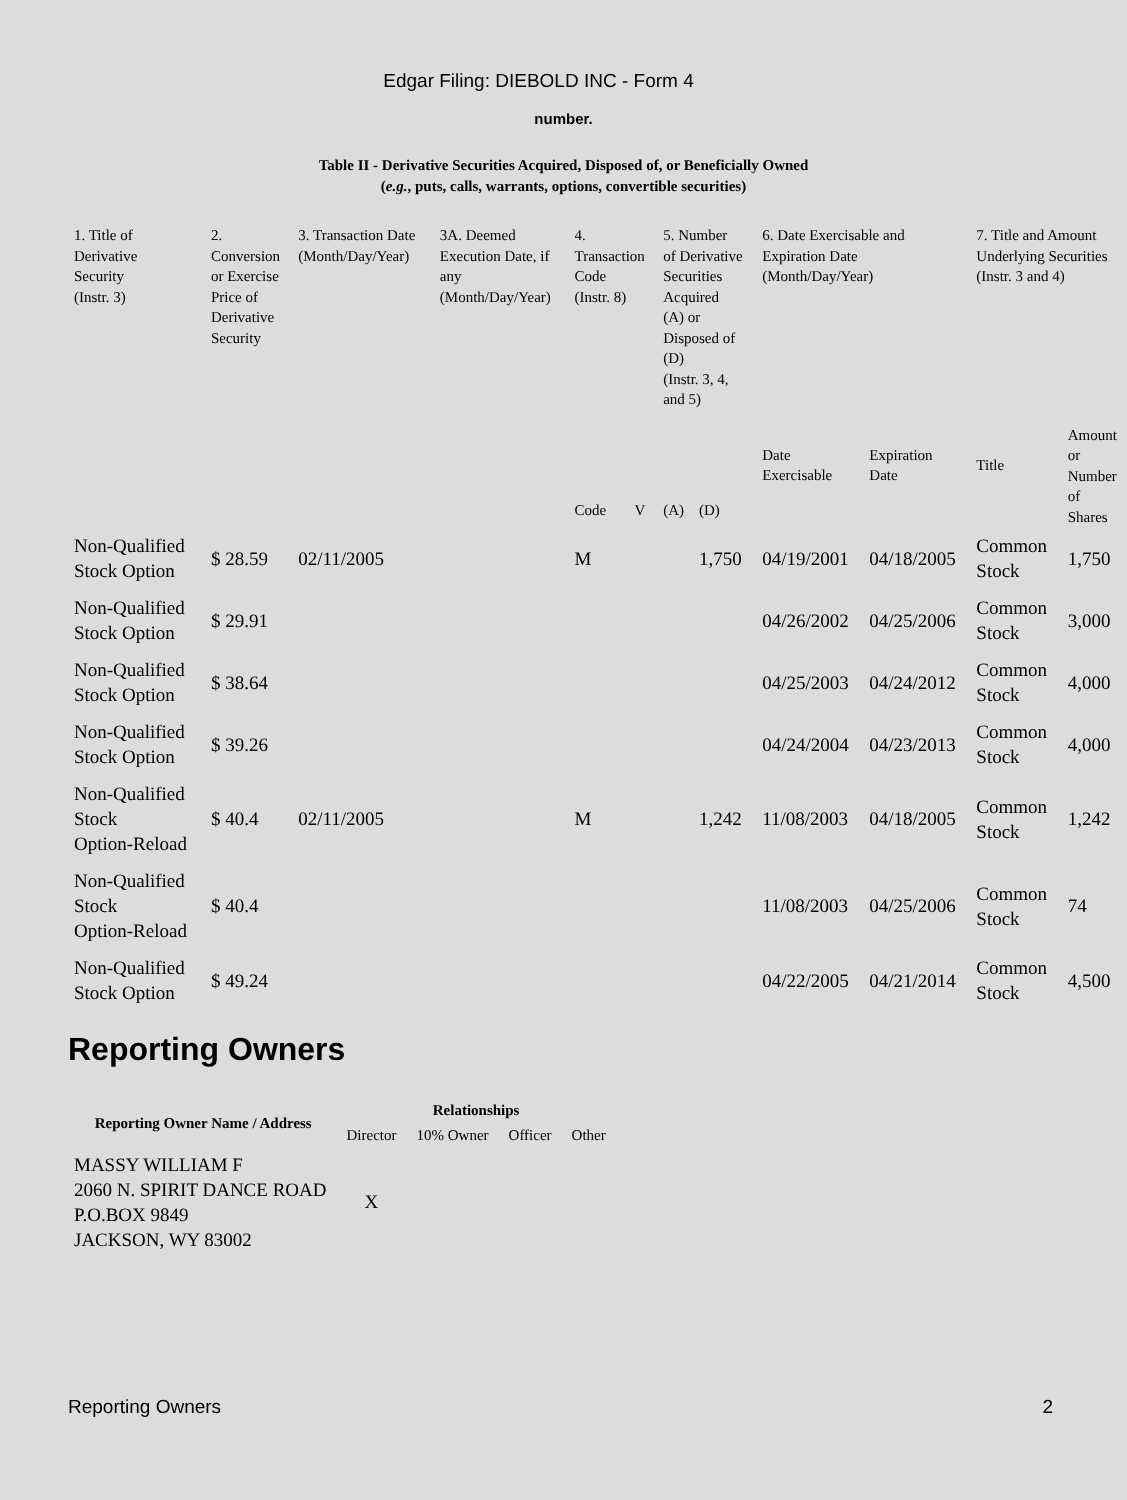Edgar Filing: DIEBOLD INC - Form 4
number.
Table II - Derivative Securities Acquired, Disposed of, or Beneficially Owned
(e.g., puts, calls, warrants, options, convertible securities)
| 1. Title of Derivative Security (Instr. 3) | 2. Conversion or Exercise Price of Derivative Security | 3. Transaction Date (Month/Day/Year) | 3A. Deemed Execution Date, if any (Month/Day/Year) | 4. Transaction Code (Instr. 8) | | 5. Number of Derivative Securities Acquired (A) or Disposed of (D) (Instr. 3, 4, and 5) | | 6. Date Exercisable and Expiration Date (Month/Day/Year) | | 7. Title and Amount Underlying Securities (Instr. 3 and 4) | |
| --- | --- | --- | --- | --- | --- | --- | --- | --- | --- | --- | --- |
| | | | | Code | V | (A) | (D) | Date Exercisable | Expiration Date | Title | Amount or Number of Shares |
| Non-Qualified Stock Option | $ 28.59 | 02/11/2005 | | M | | | 1,750 | 04/19/2001 | 04/18/2005 | Common Stock | 1,750 |
| Non-Qualified Stock Option | $ 29.91 | | | | | | | 04/26/2002 | 04/25/2006 | Common Stock | 3,000 |
| Non-Qualified Stock Option | $ 38.64 | | | | | | | 04/25/2003 | 04/24/2012 | Common Stock | 4,000 |
| Non-Qualified Stock Option | $ 39.26 | | | | | | | 04/24/2004 | 04/23/2013 | Common Stock | 4,000 |
| Non-Qualified Stock Option-Reload | $ 40.4 | 02/11/2005 | | M | | | 1,242 | 11/08/2003 | 04/18/2005 | Common Stock | 1,242 |
| Non-Qualified Stock Option-Reload | $ 40.4 | | | | | | | 11/08/2003 | 04/25/2006 | Common Stock | 74 |
| Non-Qualified Stock Option | $ 49.24 | | | | | | | 04/22/2005 | 04/21/2014 | Common Stock | 4,500 |
Reporting Owners
| Reporting Owner Name / Address | Relationships | | | |
| --- | --- | --- | --- | --- |
| | Director | 10% Owner | Officer | Other |
| MASSY WILLIAM F 2060 N. SPIRIT DANCE ROAD P.O.BOX 9849 JACKSON, WY 83002 | X | | | |
Reporting Owners 2